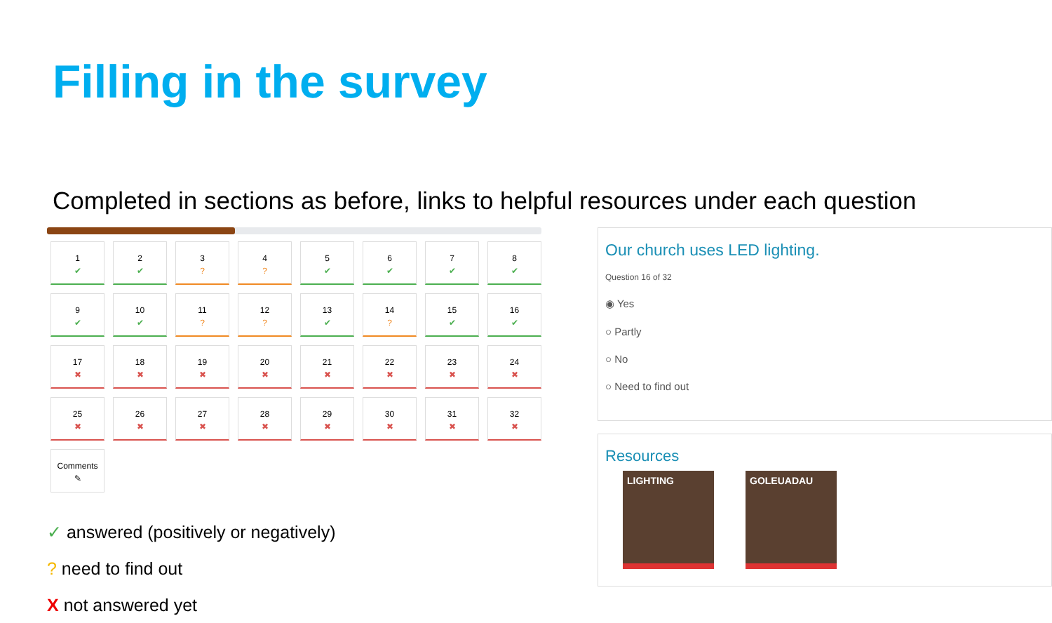Filling in the survey
Completed in sections as before, links to helpful resources under each question
1
✔
2
✔
3
?
4
?
5
✔
6
✔
7
✔
8
✔
9
✔
10
✔
11
?
12
?
13
✔
14
?
15
✔
16
✔
17
✖
18
✖
19
✖
20
✖
21
✖
22
✖
23
✖
24
✖
25
✖
26
✖
27
✖
28
✖
29
✖
30
✖
31
✖
32
✖
Comments
✎
✓ answered (positively or negatively)
? need to find out
X not answered yet
Our church uses LED lighting.
Question 16 of 32
◉ Yes
○ Partly
○ No
○ Need to find out
Resources
LIGHTING GOLEUADAU